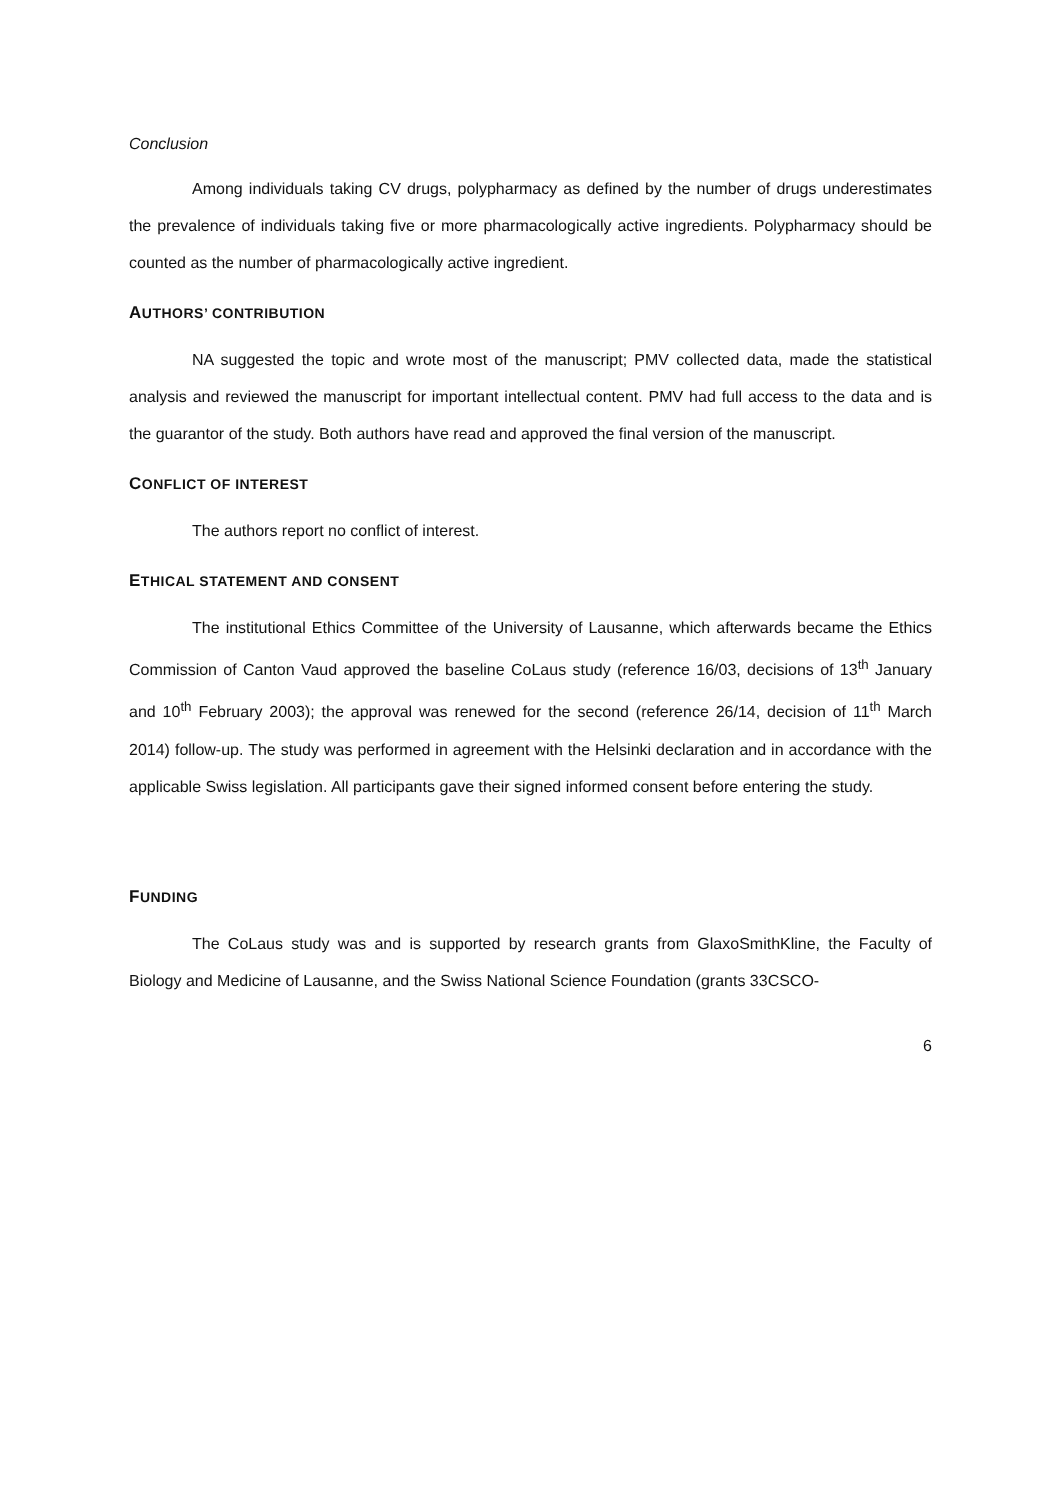Conclusion
Among individuals taking CV drugs, polypharmacy as defined by the number of drugs underestimates the prevalence of individuals taking five or more pharmacologically active ingredients. Polypharmacy should be counted as the number of pharmacologically active ingredient.
AUTHORS’ CONTRIBUTION
NA suggested the topic and wrote most of the manuscript; PMV collected data, made the statistical analysis and reviewed the manuscript for important intellectual content. PMV had full access to the data and is the guarantor of the study. Both authors have read and approved the final version of the manuscript.
CONFLICT OF INTEREST
The authors report no conflict of interest.
ETHICAL STATEMENT AND CONSENT
The institutional Ethics Committee of the University of Lausanne, which afterwards became the Ethics Commission of Canton Vaud approved the baseline CoLaus study (reference 16/03, decisions of 13<sup>th</sup> January and 10<sup>th</sup> February 2003); the approval was renewed for the second (reference 26/14, decision of 11<sup>th</sup> March 2014) follow-up. The study was performed in agreement with the Helsinki declaration and in accordance with the applicable Swiss legislation. All participants gave their signed informed consent before entering the study.
FUNDING
The CoLaus study was and is supported by research grants from GlaxoSmithKline, the Faculty of Biology and Medicine of Lausanne, and the Swiss National Science Foundation (grants 33CSCO-
6